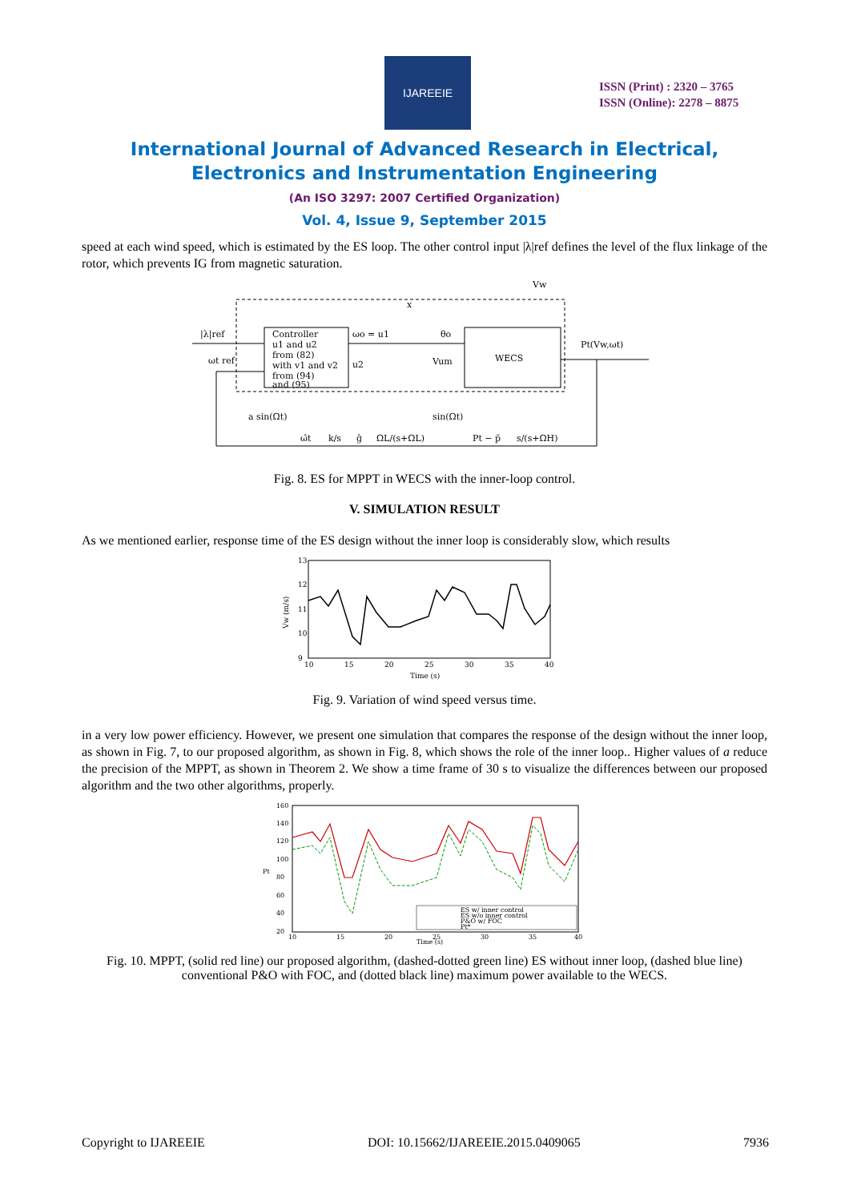IJAREEIE
ISSN (Print) : 2320 – 3765
ISSN (Online): 2278 – 8875
International Journal of Advanced Research in Electrical,
Electronics and Instrumentation Engineering
(An ISO 3297: 2007 Certified Organization)
Vol. 4, Issue 9, September 2015
speed at each wind speed, which is estimated by the ES loop. The other control input |λ|ref defines the level of the flux linkage of the rotor, which prevents IG from magnetic saturation.
Controller
u1 and u2
from (82)
with v1 and v2
from (94)
and (95)
WECS
|λ|ref
ωt ref
ωo = u1
θo
u2
Vum
x
Vw
Pt(Vw,ωt)
a sin(Ωt)
sin(Ωt)
ω̂t
k/s
ĝ
ΩL/(s+ΩL)
Pt − p̄
s/(s+ΩH)
Fig. 8. ES for MPPT in WECS with the inner-loop control.
V. SIMULATION RESULT
As we mentioned earlier, response time of the ES design without the inner loop is considerably slow, which results
13
12
11
10
9
Vw (m/s)
10
15
20
25
30
35
40
Time (s)
Fig. 9. Variation of wind speed versus time.
in a very low power efficiency. However, we present one simulation that compares the response of the design without the inner loop, as shown in Fig. 7, to our proposed algorithm, as shown in Fig. 8, which shows the role of the inner loop.. Higher values of a reduce the precision of the MPPT, as shown in Theorem 2. We show a time frame of 30 s to visualize the differences between our proposed algorithm and the two other algorithms, properly.
160
140
120
100
80
60
40
20
Pt
10
15
20
25
30
35
40
Time (s)
ES w/ inner control
ES w/o inner control
P&O w/ FOC
Pt*
Fig. 10. MPPT, (solid red line) our proposed algorithm, (dashed-dotted green line) ES without inner loop, (dashed blue line) conventional P&O with FOC, and (dotted black line) maximum power available to the WECS.
Copyright to IJAREEIE DOI: 10.15662/IJAREEIE.2015.0409065 7936